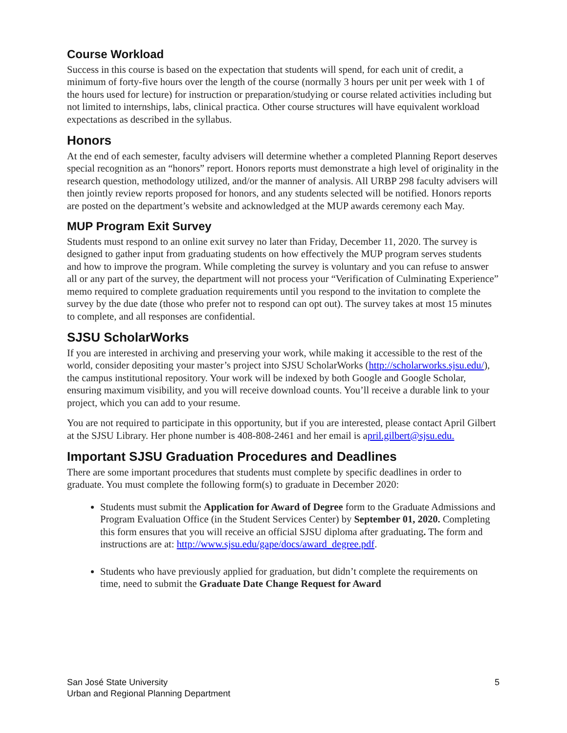Course Workload
Success in this course is based on the expectation that students will spend, for each unit of credit, a minimum of forty-five hours over the length of the course (normally 3 hours per unit per week with 1 of the hours used for lecture) for instruction or preparation/studying or course related activities including but not limited to internships, labs, clinical practica. Other course structures will have equivalent workload expectations as described in the syllabus.
Honors
At the end of each semester, faculty advisers will determine whether a completed Planning Report deserves special recognition as an “honors” report. Honors reports must demonstrate a high level of originality in the research question, methodology utilized, and/or the manner of analysis. All URBP 298 faculty advisers will then jointly review reports proposed for honors, and any students selected will be notified. Honors reports are posted on the department’s website and acknowledged at the MUP awards ceremony each May.
MUP Program Exit Survey
Students must respond to an online exit survey no later than Friday, December 11, 2020. The survey is designed to gather input from graduating students on how effectively the MUP program serves students and how to improve the program. While completing the survey is voluntary and you can refuse to answer all or any part of the survey, the department will not process your “Verification of Culminating Experience” memo required to complete graduation requirements until you respond to the invitation to complete the survey by the due date (those who prefer not to respond can opt out). The survey takes at most 15 minutes to complete, and all responses are confidential.
SJSU ScholarWorks
If you are interested in archiving and preserving your work, while making it accessible to the rest of the world, consider depositing your master’s project into SJSU ScholarWorks (http://scholarworks.sjsu.edu/), the campus institutional repository. Your work will be indexed by both Google and Google Scholar, ensuring maximum visibility, and you will receive download counts. You’ll receive a durable link to your project, which you can add to your resume.
You are not required to participate in this opportunity, but if you are interested, please contact April Gilbert at the SJSU Library. Her phone number is 408-808-2461 and her email is april.gilbert@sjsu.edu.
Important SJSU Graduation Procedures and Deadlines
There are some important procedures that students must complete by specific deadlines in order to graduate. You must complete the following form(s) to graduate in December 2020:
Students must submit the Application for Award of Degree form to the Graduate Admissions and Program Evaluation Office (in the Student Services Center) by September 01, 2020. Completing this form ensures that you will receive an official SJSU diploma after graduating. The form and instructions are at: http://www.sjsu.edu/gape/docs/award_degree.pdf.
Students who have previously applied for graduation, but didn’t complete the requirements on time, need to submit the Graduate Date Change Request for Award
San José State University
Urban and Regional Planning Department
5